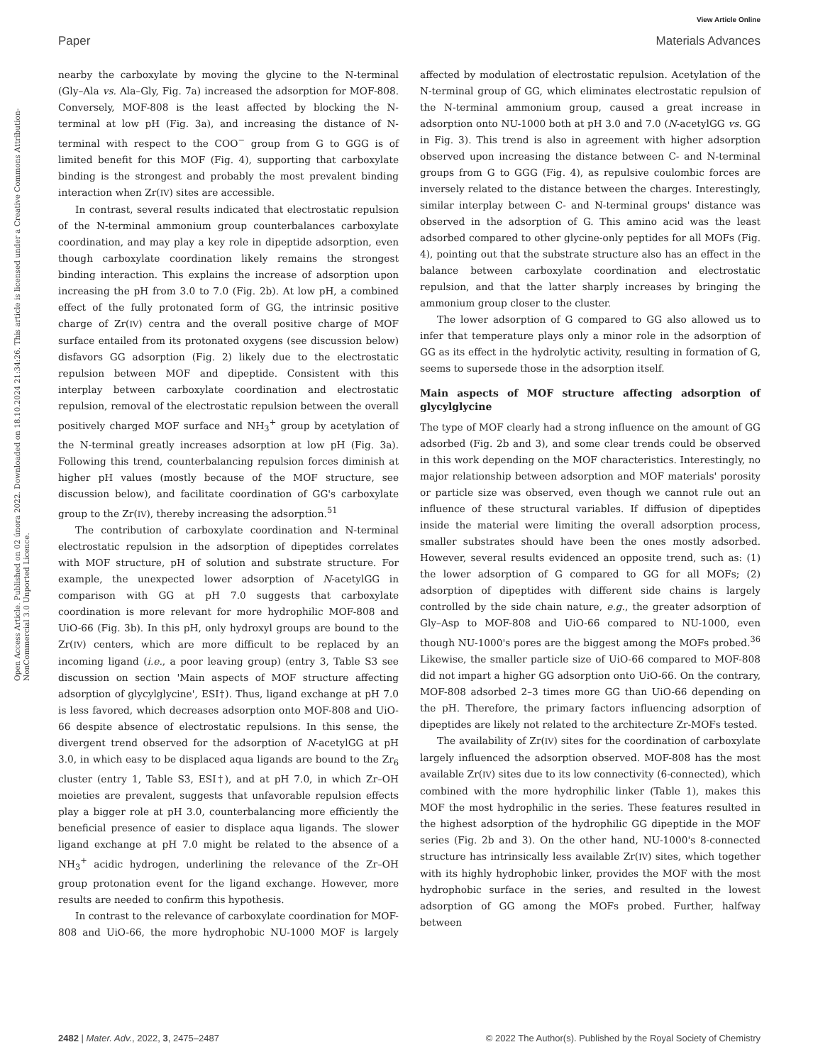View Article Online
Paper Materials Advances
Open Access Article. Published on 02 února 2022. Downloaded on 18.10.2024 21:34:26. This article is licensed under a Creative Commons Attribution-NonCommercial 3.0 Unported Licence.
nearby the carboxylate by moving the glycine to the N-terminal (Gly–Ala vs. Ala–Gly, Fig. 7a) increased the adsorption for MOF-808. Conversely, MOF-808 is the least affected by blocking the N-terminal at low pH (Fig. 3a), and increasing the distance of N-terminal with respect to the COO<sup>−</sup> group from G to GGG is of limited benefit for this MOF (Fig. 4), supporting that carboxylate binding is the strongest and probably the most prevalent binding interaction when Zr(IV) sites are accessible.
In contrast, several results indicated that electrostatic repulsion of the N-terminal ammonium group counterbalances carboxylate coordination, and may play a key role in dipeptide adsorption, even though carboxylate coordination likely remains the strongest binding interaction. This explains the increase of adsorption upon increasing the pH from 3.0 to 7.0 (Fig. 2b). At low pH, a combined effect of the fully protonated form of GG, the intrinsic positive charge of Zr(IV) centra and the overall positive charge of MOF surface entailed from its protonated oxygens (see discussion below) disfavors GG adsorption (Fig. 2) likely due to the electrostatic repulsion between MOF and dipeptide. Consistent with this interplay between carboxylate coordination and electrostatic repulsion, removal of the electrostatic repulsion between the overall positively charged MOF surface and NH<sub>3</sub><sup>+</sup> group by acetylation of the N-terminal greatly increases adsorption at low pH (Fig. 3a). Following this trend, counterbalancing repulsion forces diminish at higher pH values (mostly because of the MOF structure, see discussion below), and facilitate coordination of GG's carboxylate group to the Zr(IV), thereby increasing the adsorption.<sup>51</sup>
The contribution of carboxylate coordination and N-terminal electrostatic repulsion in the adsorption of dipeptides correlates with MOF structure, pH of solution and substrate structure. For example, the unexpected lower adsorption of N-acetylGG in comparison with GG at pH 7.0 suggests that carboxylate coordination is more relevant for more hydrophilic MOF-808 and UiO-66 (Fig. 3b). In this pH, only hydroxyl groups are bound to the Zr(IV) centers, which are more difficult to be replaced by an incoming ligand (i.e., a poor leaving group) (entry 3, Table S3 see discussion on section 'Main aspects of MOF structure affecting adsorption of glycylglycine', ESI†). Thus, ligand exchange at pH 7.0 is less favored, which decreases adsorption onto MOF-808 and UiO-66 despite absence of electrostatic repulsions. In this sense, the divergent trend observed for the adsorption of N-acetylGG at pH 3.0, in which easy to be displaced aqua ligands are bound to the Zr<sub>6</sub> cluster (entry 1, Table S3, ESI†), and at pH 7.0, in which Zr–OH moieties are prevalent, suggests that unfavorable repulsion effects play a bigger role at pH 3.0, counterbalancing more efficiently the beneficial presence of easier to displace aqua ligands. The slower ligand exchange at pH 7.0 might be related to the absence of a NH<sub>3</sub><sup>+</sup> acidic hydrogen, underlining the relevance of the Zr–OH group protonation event for the ligand exchange. However, more results are needed to confirm this hypothesis.
In contrast to the relevance of carboxylate coordination for MOF-808 and UiO-66, the more hydrophobic NU-1000 MOF is largely affected by modulation of electrostatic repulsion. Acetylation of the N-terminal group of GG, which eliminates electrostatic repulsion of the N-terminal ammonium group, caused a great increase in adsorption onto NU-1000 both at pH 3.0 and 7.0 (N-acetylGG vs. GG in Fig. 3). This trend is also in agreement with higher adsorption observed upon increasing the distance between C- and N-terminal groups from G to GGG (Fig. 4), as repulsive coulombic forces are inversely related to the distance between the charges. Interestingly, similar interplay between C- and N-terminal groups' distance was observed in the adsorption of G. This amino acid was the least adsorbed compared to other glycine-only peptides for all MOFs (Fig. 4), pointing out that the substrate structure also has an effect in the balance between carboxylate coordination and electrostatic repulsion, and that the latter sharply increases by bringing the ammonium group closer to the cluster.
The lower adsorption of G compared to GG also allowed us to infer that temperature plays only a minor role in the adsorption of GG as its effect in the hydrolytic activity, resulting in formation of G, seems to supersede those in the adsorption itself.
Main aspects of MOF structure affecting adsorption of glycylglycine
The type of MOF clearly had a strong influence on the amount of GG adsorbed (Fig. 2b and 3), and some clear trends could be observed in this work depending on the MOF characteristics. Interestingly, no major relationship between adsorption and MOF materials' porosity or particle size was observed, even though we cannot rule out an influence of these structural variables. If diffusion of dipeptides inside the material were limiting the overall adsorption process, smaller substrates should have been the ones mostly adsorbed. However, several results evidenced an opposite trend, such as: (1) the lower adsorption of G compared to GG for all MOFs; (2) adsorption of dipeptides with different side chains is largely controlled by the side chain nature, e.g., the greater adsorption of Gly–Asp to MOF-808 and UiO-66 compared to NU-1000, even though NU-1000's pores are the biggest among the MOFs probed.<sup>36</sup> Likewise, the smaller particle size of UiO-66 compared to MOF-808 did not impart a higher GG adsorption onto UiO-66. On the contrary, MOF-808 adsorbed 2–3 times more GG than UiO-66 depending on the pH. Therefore, the primary factors influencing adsorption of dipeptides are likely not related to the architecture Zr-MOFs tested.
The availability of Zr(IV) sites for the coordination of carboxylate largely influenced the adsorption observed. MOF-808 has the most available Zr(IV) sites due to its low connectivity (6-connected), which combined with the more hydrophilic linker (Table 1), makes this MOF the most hydrophilic in the series. These features resulted in the highest adsorption of the hydrophilic GG dipeptide in the MOF series (Fig. 2b and 3). On the other hand, NU-1000's 8-connected structure has intrinsically less available Zr(IV) sites, which together with its highly hydrophobic linker, provides the MOF with the most hydrophobic surface in the series, and resulted in the lowest adsorption of GG among the MOFs probed. Further, halfway between
2482 | Mater. Adv., 2022, 3, 2475–2487 © 2022 The Author(s). Published by the Royal Society of Chemistry